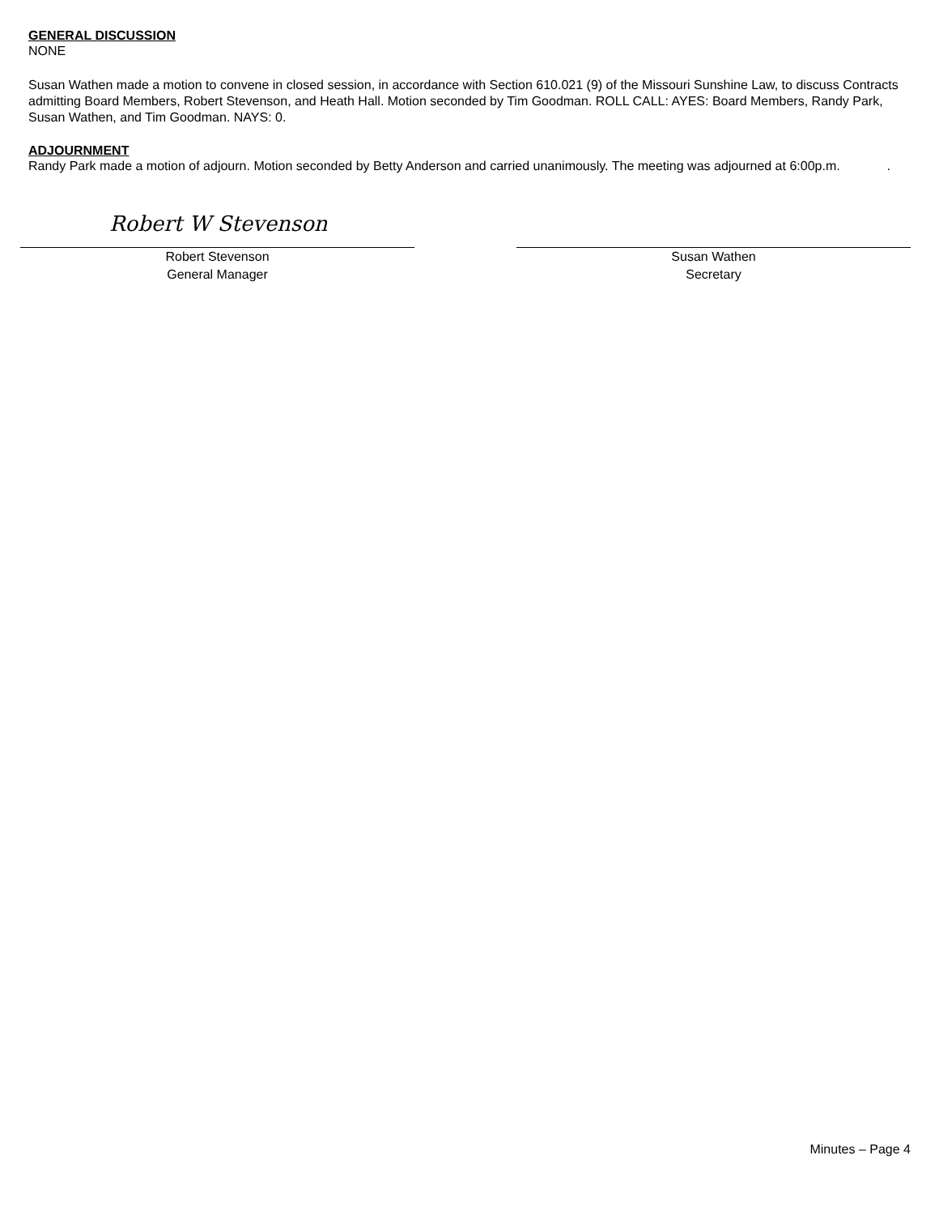GENERAL DISCUSSION
NONE
Susan Wathen made a motion to convene in closed session, in accordance with Section 610.021 (9) of the Missouri Sunshine Law, to discuss Contracts admitting Board Members, Robert Stevenson, and Heath Hall. Motion seconded by Tim Goodman. ROLL CALL: AYES: Board Members, Randy Park, Susan Wathen, and Tim Goodman. NAYS: 0.
ADJOURNMENT
Randy Park made a motion of adjourn. Motion seconded by Betty Anderson and carried unanimously. The meeting was adjourned at 6:00p.m. .
Robert W Stevenson
Robert Stevenson
General Manager
Susan Wathen
Secretary
Minutes – Page 4